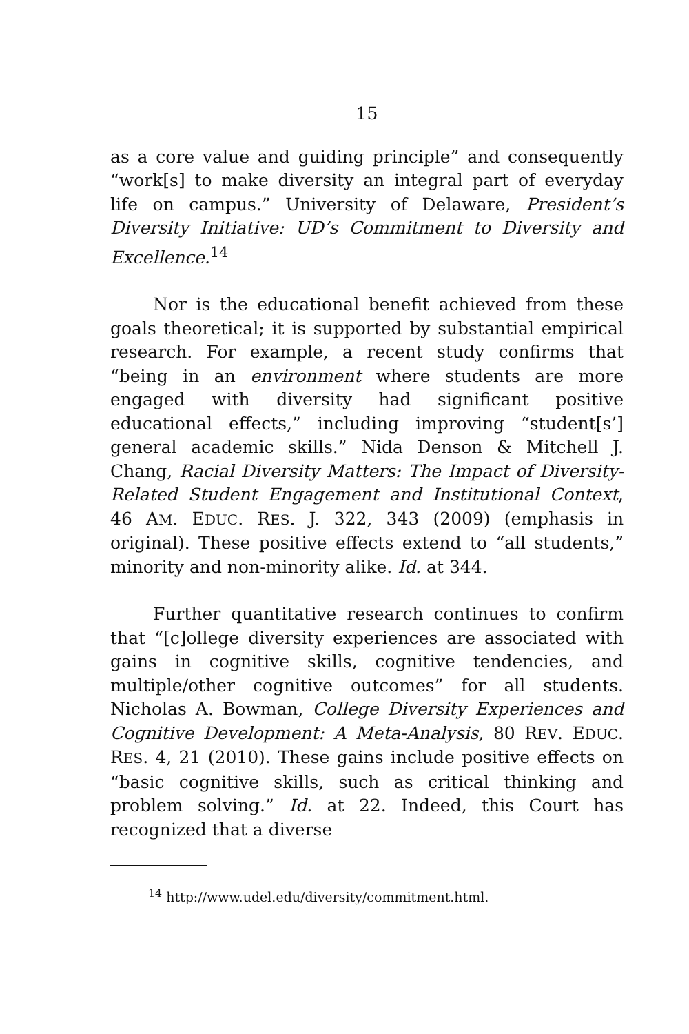15
as a core value and guiding principle” and consequently “work[s] to make diversity an integral part of everyday life on campus.” University of Delaware, President’s Diversity Initiative: UD’s Commitment to Diversity and Excellence.<sup>14</sup>
Nor is the educational benefit achieved from these goals theoretical; it is supported by substantial empirical research. For example, a recent study confirms that “being in an environment where students are more engaged with diversity had significant positive educational effects,” including improving “student[s’] general academic skills.” Nida Denson & Mitchell J. Chang, Racial Diversity Matters: The Impact of Diversity-Related Student Engagement and Institutional Context, 46 AM. EDUC. RES. J. 322, 343 (2009) (emphasis in original). These positive effects extend to “all students,” minority and non-minority alike. Id. at 344.
Further quantitative research continues to confirm that “[c]ollege diversity experiences are associated with gains in cognitive skills, cognitive tendencies, and multiple/other cognitive outcomes” for all students. Nicholas A. Bowman, College Diversity Experiences and Cognitive Development: A Meta-Analysis, 80 REV. EDUC. RES. 4, 21 (2010). These gains include positive effects on “basic cognitive skills, such as critical thinking and problem solving.” Id. at 22. Indeed, this Court has recognized that a diverse
<sup>14</sup> http://www.udel.edu/diversity/commitment.html.